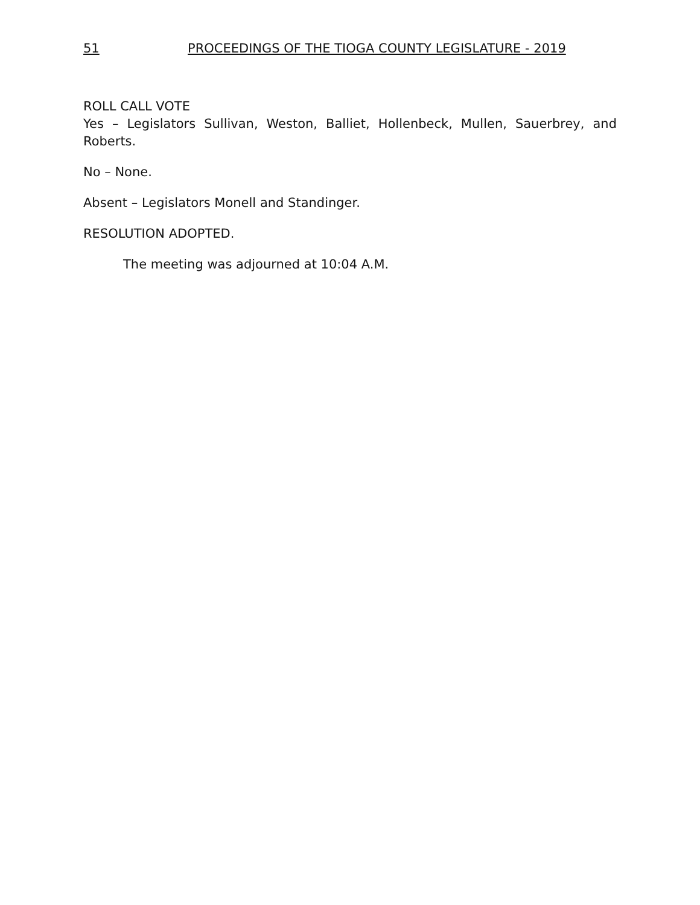51 PROCEEDINGS OF THE TIOGA COUNTY LEGISLATURE - 2019
ROLL CALL VOTE
Yes – Legislators Sullivan, Weston, Balliet, Hollenbeck, Mullen, Sauerbrey, and Roberts.
No – None.
Absent – Legislators Monell and Standinger.
RESOLUTION ADOPTED.
The meeting was adjourned at 10:04 A.M.